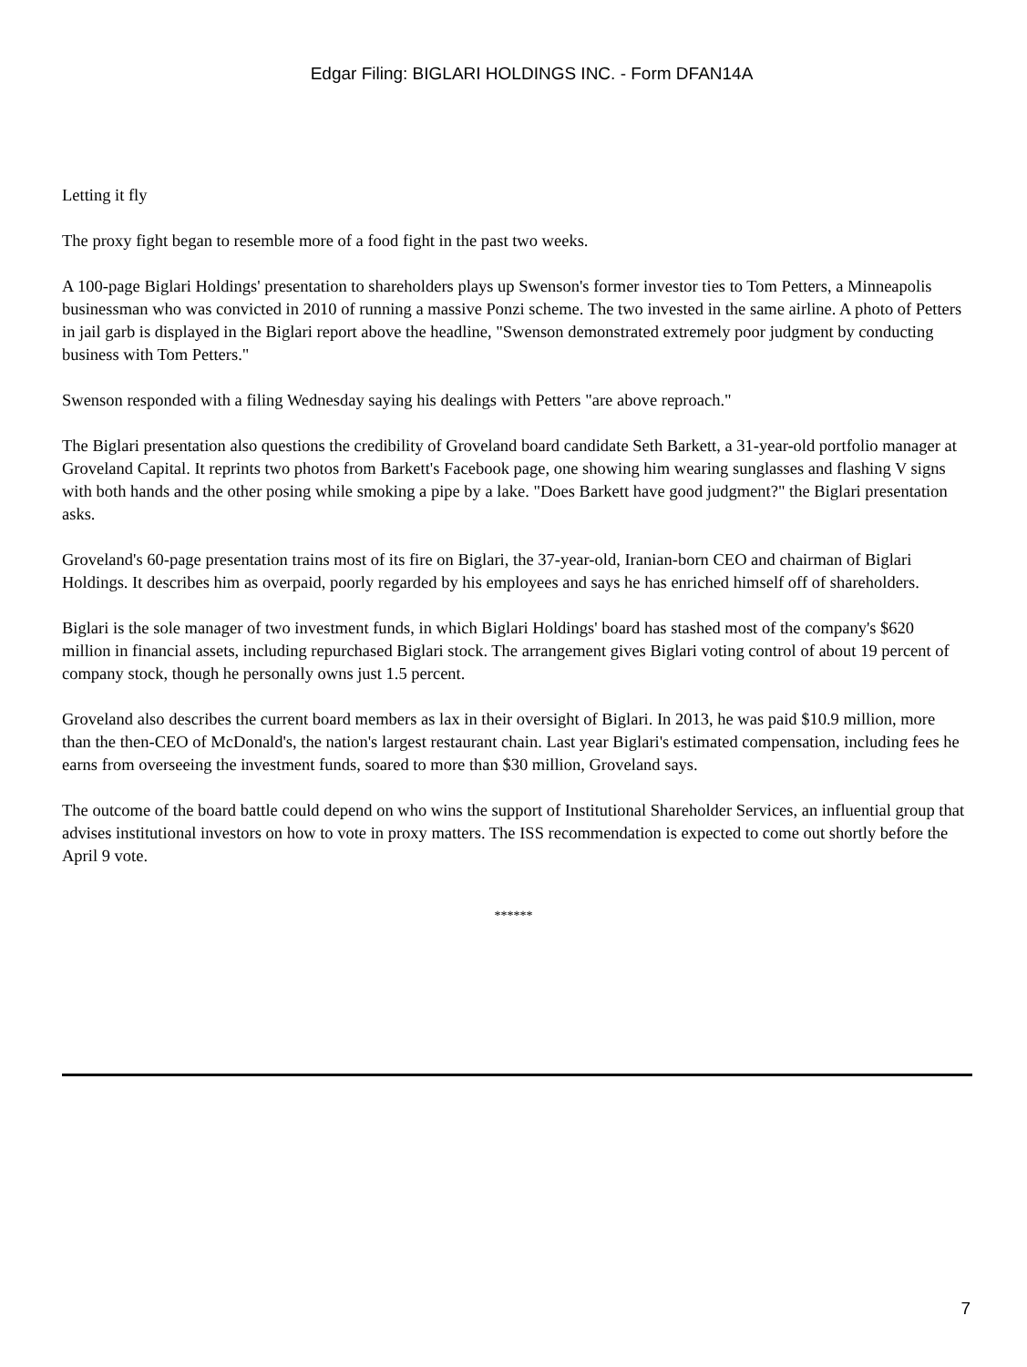Edgar Filing: BIGLARI HOLDINGS INC. - Form DFAN14A
Letting it fly
The proxy fight began to resemble more of a food fight in the past two weeks.
A 100-page Biglari Holdings' presentation to shareholders plays up Swenson's former investor ties to Tom Petters, a Minneapolis businessman who was convicted in 2010 of running a massive Ponzi scheme. The two invested in the same airline. A photo of Petters in jail garb is displayed in the Biglari report above the headline, "Swenson demonstrated extremely poor judgment by conducting business with Tom Petters."
Swenson responded with a filing Wednesday saying his dealings with Petters "are above reproach."
The Biglari presentation also questions the credibility of Groveland board candidate Seth Barkett, a 31-year-old portfolio manager at Groveland Capital. It reprints two photos from Barkett's Facebook page, one showing him wearing sunglasses and flashing V signs with both hands and the other posing while smoking a pipe by a lake. "Does Barkett have good judgment?" the Biglari presentation asks.
Groveland's 60-page presentation trains most of its fire on Biglari, the 37-year-old, Iranian-born CEO and chairman of Biglari Holdings. It describes him as overpaid, poorly regarded by his employees and says he has enriched himself off of shareholders.
Biglari is the sole manager of two investment funds, in which Biglari Holdings' board has stashed most of the company's $620 million in financial assets, including repurchased Biglari stock. The arrangement gives Biglari voting control of about 19 percent of company stock, though he personally owns just 1.5 percent.
Groveland also describes the current board members as lax in their oversight of Biglari. In 2013, he was paid $10.9 million, more than the then-CEO of McDonald's, the nation's largest restaurant chain. Last year Biglari's estimated compensation, including fees he earns from overseeing the investment funds, soared to more than $30 million, Groveland says.
The outcome of the board battle could depend on who wins the support of Institutional Shareholder Services, an influential group that advises institutional investors on how to vote in proxy matters. The ISS recommendation is expected to come out shortly before the April 9 vote.
******
7